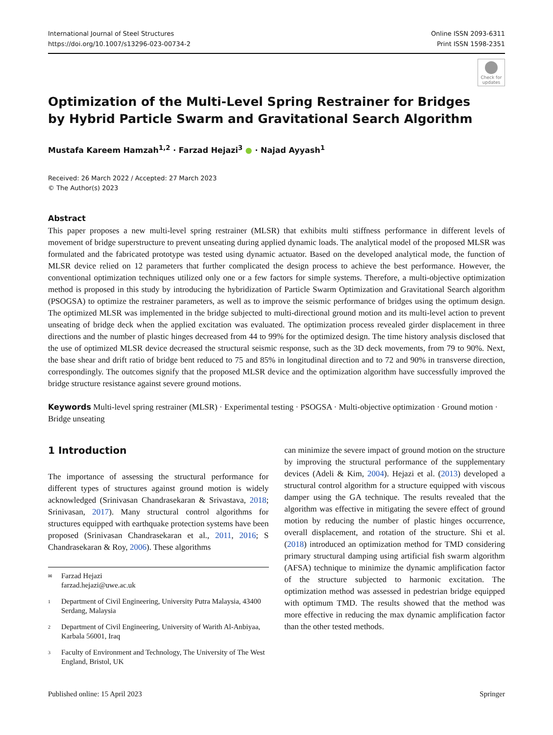International Journal of Steel Structures
https://doi.org/10.1007/s13296-023-00734-2
Online ISSN 2093-6311
Print ISSN 1598-2351
Check for updates
Optimization of the Multi-Level Spring Restrainer for Bridges
by Hybrid Particle Swarm and Gravitational Search Algorithm
Mustafa Kareem Hamzah<sup>1,2</sup> · Farzad Hejazi<sup>3</sup> ● · Najad Ayyash<sup>1</sup>
Received: 26 March 2022 / Accepted: 27 March 2023
© The Author(s) 2023
Abstract
This paper proposes a new multi-level spring restrainer (MLSR) that exhibits multi stiffness performance in different levels of movement of bridge superstructure to prevent unseating during applied dynamic loads. The analytical model of the proposed MLSR was formulated and the fabricated prototype was tested using dynamic actuator. Based on the developed analytical mode, the function of MLSR device relied on 12 parameters that further complicated the design process to achieve the best performance. However, the conventional optimization techniques utilized only one or a few factors for simple systems. Therefore, a multi-objective optimization method is proposed in this study by introducing the hybridization of Particle Swarm Optimization and Gravitational Search algorithm (PSOGSA) to optimize the restrainer parameters, as well as to improve the seismic performance of bridges using the optimum design. The optimized MLSR was implemented in the bridge subjected to multi-directional ground motion and its multi-level action to prevent unseating of bridge deck when the applied excitation was evaluated. The optimization process revealed girder displacement in three directions and the number of plastic hinges decreased from 44 to 99% for the optimized design. The time history analysis disclosed that the use of optimized MLSR device decreased the structural seismic response, such as the 3D deck movements, from 79 to 90%. Next, the base shear and drift ratio of bridge bent reduced to 75 and 85% in longitudinal direction and to 72 and 90% in transverse direction, correspondingly. The outcomes signify that the proposed MLSR device and the optimization algorithm have successfully improved the bridge structure resistance against severe ground motions.
Keywords Multi-level spring restrainer (MLSR) · Experimental testing · PSOGSA · Multi-objective optimization · Ground motion · Bridge unseating
1 Introduction
The importance of assessing the structural performance for different types of structures against ground motion is widely acknowledged (Srinivasan Chandrasekaran & Srivastava, 2018; Srinivasan, 2017). Many structural control algorithms for structures equipped with earthquake protection systems have been proposed (Srinivasan Chandrasekaran et al., 2011, 2016; S Chandrasekaran & Roy, 2006). These algorithms
✉ Farzad Hejazi
farzad.hejazi@uwe.ac.uk
1 Department of Civil Engineering, University Putra Malaysia, 43400 Serdang, Malaysia
2 Department of Civil Engineering, University of Warith Al-Anbiyaa, Karbala 56001, Iraq
3 Faculty of Environment and Technology, The University of The West England, Bristol, UK
can minimize the severe impact of ground motion on the structure by improving the structural performance of the supplementary devices (Adeli & Kim, 2004). Hejazi et al. (2013) developed a structural control algorithm for a structure equipped with viscous damper using the GA technique. The results revealed that the algorithm was effective in mitigating the severe effect of ground motion by reducing the number of plastic hinges occurrence, overall displacement, and rotation of the structure. Shi et al. (2018) introduced an optimization method for TMD considering primary structural damping using artificial fish swarm algorithm (AFSA) technique to minimize the dynamic amplification factor of the structure subjected to harmonic excitation. The optimization method was assessed in pedestrian bridge equipped with optimum TMD. The results showed that the method was more effective in reducing the max dynamic amplification factor than the other tested methods.
Published online: 15 April 2023 Springer